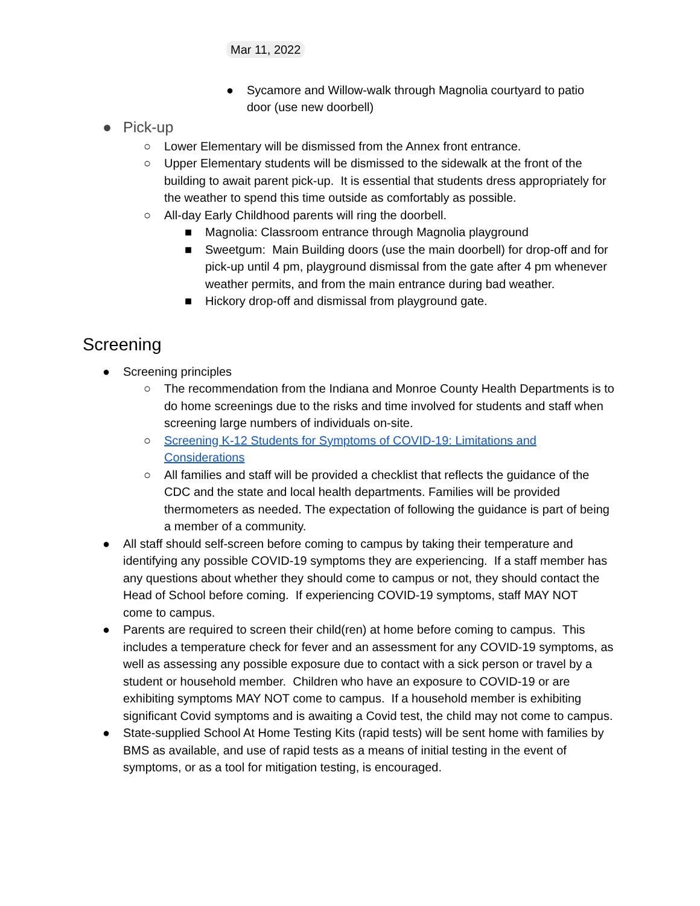Mar 11, 2022
● Sycamore and Willow-walk through Magnolia courtyard to patio door (use new doorbell)
● Pick-up
○ Lower Elementary will be dismissed from the Annex front entrance.
○ Upper Elementary students will be dismissed to the sidewalk at the front of the building to await parent pick-up. It is essential that students dress appropriately for the weather to spend this time outside as comfortably as possible.
○ All-day Early Childhood parents will ring the doorbell.
■ Magnolia: Classroom entrance through Magnolia playground
■ Sweetgum: Main Building doors (use the main doorbell) for drop-off and for pick-up until 4 pm, playground dismissal from the gate after 4 pm whenever weather permits, and from the main entrance during bad weather.
■ Hickory drop-off and dismissal from playground gate.
Screening
● Screening principles
○ The recommendation from the Indiana and Monroe County Health Departments is to do home screenings due to the risks and time involved for students and staff when screening large numbers of individuals on-site.
○ Screening K-12 Students for Symptoms of COVID-19: Limitations and Considerations
○ All families and staff will be provided a checklist that reflects the guidance of the CDC and the state and local health departments. Families will be provided thermometers as needed. The expectation of following the guidance is part of being a member of a community.
● All staff should self-screen before coming to campus by taking their temperature and identifying any possible COVID-19 symptoms they are experiencing. If a staff member has any questions about whether they should come to campus or not, they should contact the Head of School before coming. If experiencing COVID-19 symptoms, staff MAY NOT come to campus.
● Parents are required to screen their child(ren) at home before coming to campus. This includes a temperature check for fever and an assessment for any COVID-19 symptoms, as well as assessing any possible exposure due to contact with a sick person or travel by a student or household member. Children who have an exposure to COVID-19 or are exhibiting symptoms MAY NOT come to campus. If a household member is exhibiting significant Covid symptoms and is awaiting a Covid test, the child may not come to campus.
● State-supplied School At Home Testing Kits (rapid tests) will be sent home with families by BMS as available, and use of rapid tests as a means of initial testing in the event of symptoms, or as a tool for mitigation testing, is encouraged.